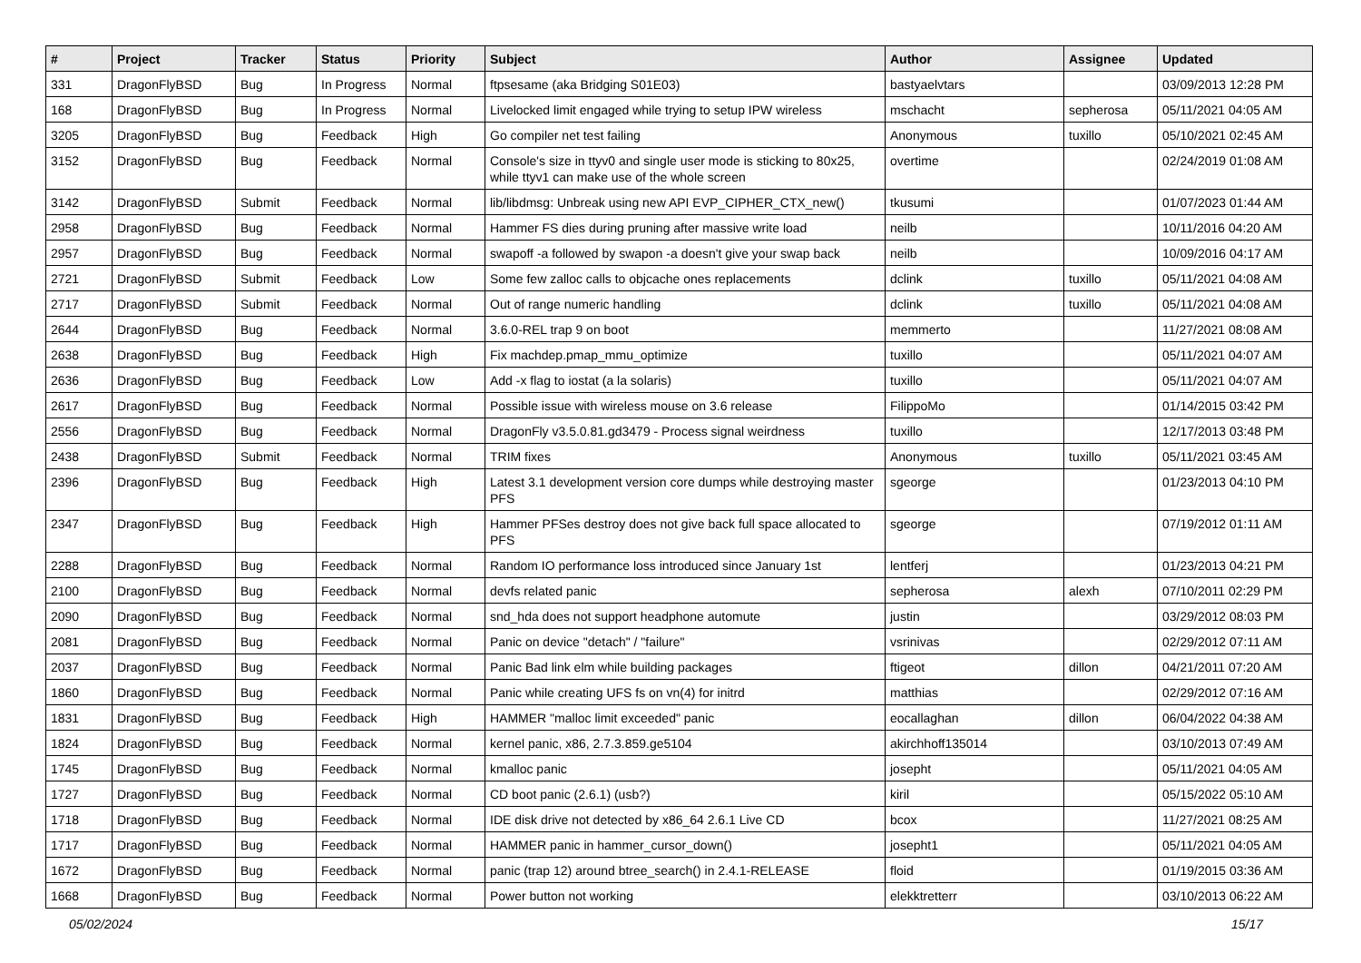| # | Project | Tracker | Status | Priority | Subject | Author | Assignee | Updated |
| --- | --- | --- | --- | --- | --- | --- | --- | --- |
| 331 | DragonFlyBSD | Bug | In Progress | Normal | ftpsesame (aka Bridging S01E03) | bastyaelvtars | | 03/09/2013 12:28 PM |
| 168 | DragonFlyBSD | Bug | In Progress | Normal | Livelocked limit engaged while trying to setup IPW wireless | mschacht | sepherosa | 05/11/2021 04:05 AM |
| 3205 | DragonFlyBSD | Bug | Feedback | High | Go compiler net test failing | Anonymous | tuxillo | 05/10/2021 02:45 AM |
| 3152 | DragonFlyBSD | Bug | Feedback | Normal | Console's size in ttyv0 and single user mode is sticking to 80x25, while ttyv1 can make use of the whole screen | overtime | | 02/24/2019 01:08 AM |
| 3142 | DragonFlyBSD | Submit | Feedback | Normal | lib/libdmsg: Unbreak using new API EVP_CIPHER_CTX_new() | tkusumi | | 01/07/2023 01:44 AM |
| 2958 | DragonFlyBSD | Bug | Feedback | Normal | Hammer FS dies during pruning after massive write load | neilb | | 10/11/2016 04:20 AM |
| 2957 | DragonFlyBSD | Bug | Feedback | Normal | swapoff -a followed by swapon -a doesn't give your swap back | neilb | | 10/09/2016 04:17 AM |
| 2721 | DragonFlyBSD | Submit | Feedback | Low | Some few zalloc calls to objcache ones replacements | dclink | tuxillo | 05/11/2021 04:08 AM |
| 2717 | DragonFlyBSD | Submit | Feedback | Normal | Out of range numeric handling | dclink | tuxillo | 05/11/2021 04:08 AM |
| 2644 | DragonFlyBSD | Bug | Feedback | Normal | 3.6.0-REL trap 9 on boot | memmerto | | 11/27/2021 08:08 AM |
| 2638 | DragonFlyBSD | Bug | Feedback | High | Fix machdep.pmap_mmu_optimize | tuxillo | | 05/11/2021 04:07 AM |
| 2636 | DragonFlyBSD | Bug | Feedback | Low | Add -x flag to iostat (a la solaris) | tuxillo | | 05/11/2021 04:07 AM |
| 2617 | DragonFlyBSD | Bug | Feedback | Normal | Possible issue with wireless mouse on 3.6 release | FilippoMo | | 01/14/2015 03:42 PM |
| 2556 | DragonFlyBSD | Bug | Feedback | Normal | DragonFly v3.5.0.81.gd3479 - Process signal weirdness | tuxillo | | 12/17/2013 03:48 PM |
| 2438 | DragonFlyBSD | Submit | Feedback | Normal | TRIM fixes | Anonymous | tuxillo | 05/11/2021 03:45 AM |
| 2396 | DragonFlyBSD | Bug | Feedback | High | Latest 3.1 development version core dumps while destroying master PFS | sgeorge | | 01/23/2013 04:10 PM |
| 2347 | DragonFlyBSD | Bug | Feedback | High | Hammer PFSes destroy does not give back full space allocated to PFS | sgeorge | | 07/19/2012 01:11 AM |
| 2288 | DragonFlyBSD | Bug | Feedback | Normal | Random IO performance loss introduced since January 1st | lentferj | | 01/23/2013 04:21 PM |
| 2100 | DragonFlyBSD | Bug | Feedback | Normal | devfs related panic | sepherosa | alexh | 07/10/2011 02:29 PM |
| 2090 | DragonFlyBSD | Bug | Feedback | Normal | snd_hda does not support headphone automute | justin | | 03/29/2012 08:03 PM |
| 2081 | DragonFlyBSD | Bug | Feedback | Normal | Panic on device "detach" / "failure" | vsrinivas | | 02/29/2012 07:11 AM |
| 2037 | DragonFlyBSD | Bug | Feedback | Normal | Panic Bad link elm while building packages | ftigeot | dillon | 04/21/2011 07:20 AM |
| 1860 | DragonFlyBSD | Bug | Feedback | Normal | Panic while creating UFS fs on vn(4) for initrd | matthias | | 02/29/2012 07:16 AM |
| 1831 | DragonFlyBSD | Bug | Feedback | High | HAMMER "malloc limit exceeded" panic | eocallaghan | dillon | 06/04/2022 04:38 AM |
| 1824 | DragonFlyBSD | Bug | Feedback | Normal | kernel panic, x86, 2.7.3.859.ge5104 | akirchhoff135014 | | 03/10/2013 07:49 AM |
| 1745 | DragonFlyBSD | Bug | Feedback | Normal | kmalloc panic | josepht | | 05/11/2021 04:05 AM |
| 1727 | DragonFlyBSD | Bug | Feedback | Normal | CD boot panic (2.6.1) (usb?) | kiril | | 05/15/2022 05:10 AM |
| 1718 | DragonFlyBSD | Bug | Feedback | Normal | IDE disk drive not detected by x86_64 2.6.1 Live CD | bcox | | 11/27/2021 08:25 AM |
| 1717 | DragonFlyBSD | Bug | Feedback | Normal | HAMMER panic in hammer_cursor_down() | josepht1 | | 05/11/2021 04:05 AM |
| 1672 | DragonFlyBSD | Bug | Feedback | Normal | panic (trap 12) around btree_search() in 2.4.1-RELEASE | floid | | 01/19/2015 03:36 AM |
| 1668 | DragonFlyBSD | Bug | Feedback | Normal | Power button not working | elekktretterr | | 03/10/2013 06:22 AM |
05/02/2024 15/17